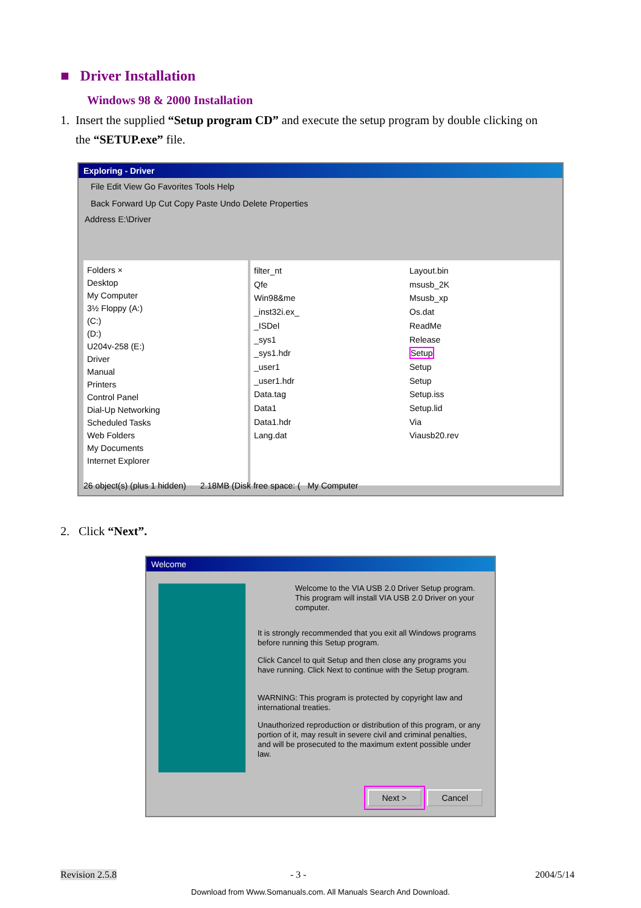■ Driver Installation
Windows 98 & 2000 Installation
1. Insert the supplied “Setup program CD” and execute the setup program by double clicking on
the “SETUP.exe” file.
Exploring - Driver
File Edit View Go Favorites Tools Help
Back Forward Up Cut Copy Paste Undo Delete Properties
Address E:\Driver
Folders ×
Desktop
My Computer
3½ Floppy (A:)
(C:)
(D:)
U204v-258 (E:)
Driver
Manual
Printers
Control Panel
Dial-Up Networking
Scheduled Tasks
Web Folders
My Documents
Internet Explorer
filter_nt
Qfe
Win98&me
_inst32i.ex_
_ISDel
_sys1
_sys1.hdr
_user1
_user1.hdr
Data.tag
Data1
Data1.hdr
Lang.dat
Layout.bin
msusb_2K
Msusb_xp
Os.dat
ReadMe
Release
Setup
Setup
Setup
Setup.iss
Setup.lid
Via
Viausb20.rev
26 object(s) (plus 1 hidden) 2.18MB (Disk free space: ( My Computer
2. Click “Next”.
Welcome
Welcome to the VIA USB 2.0 Driver Setup program. This program will install VIA USB 2.0 Driver on your computer.
It is strongly recommended that you exit all Windows programs before running this Setup program.
Click Cancel to quit Setup and then close any programs you have running. Click Next to continue with the Setup program.
WARNING: This program is protected by copyright law and international treaties.
Unauthorized reproduction or distribution of this program, or any portion of it, may result in severe civil and criminal penalties, and will be prosecuted to the maximum extent possible under law.
Next > Cancel
Revision 2.5.8 - 3 - 2004/5/14
Download from Www.Somanuals.com. All Manuals Search And Download.